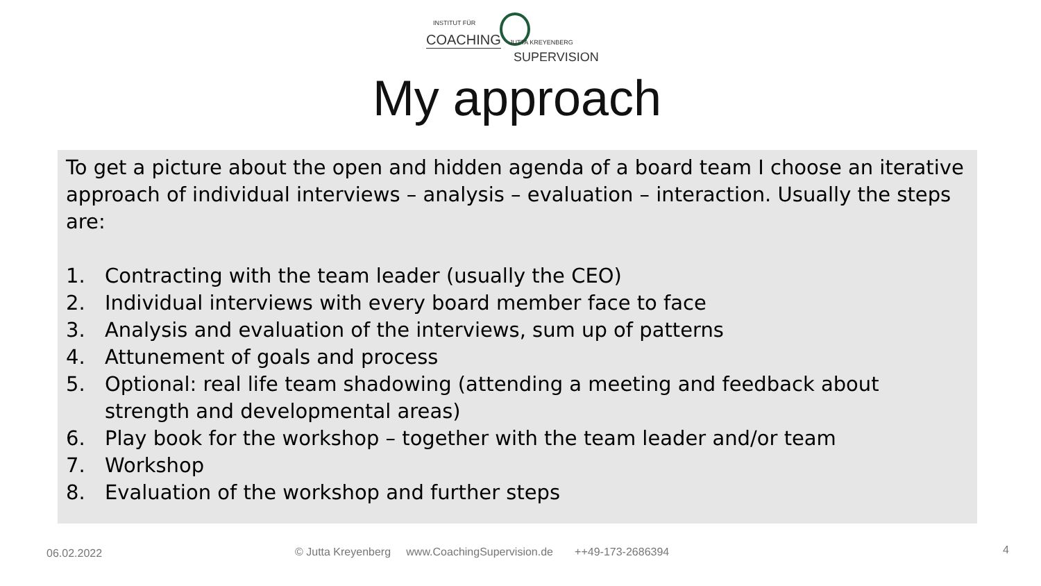INSTITUT FÜR
COACHING JUTTA KREYENBERG
SUPERVISION
My approach
To get a picture about the open and hidden agenda of a board team I choose an iterative approach of individual interviews – analysis – evaluation – interaction. Usually the steps are:
1. Contracting with the team leader (usually the CEO)
2. Individual interviews with every board member face to face
3. Analysis and evaluation of the interviews, sum up of patterns
4. Attunement of goals and process
5. Optional: real life team shadowing (attending a meeting and feedback about strength and developmental areas)
6. Play book for the workshop – together with the team leader and/or team
7. Workshop
8. Evaluation of the workshop and further steps
06.02.2022
© Jutta Kreyenberg www.CoachingSupervision.de ++49-173-2686394
4